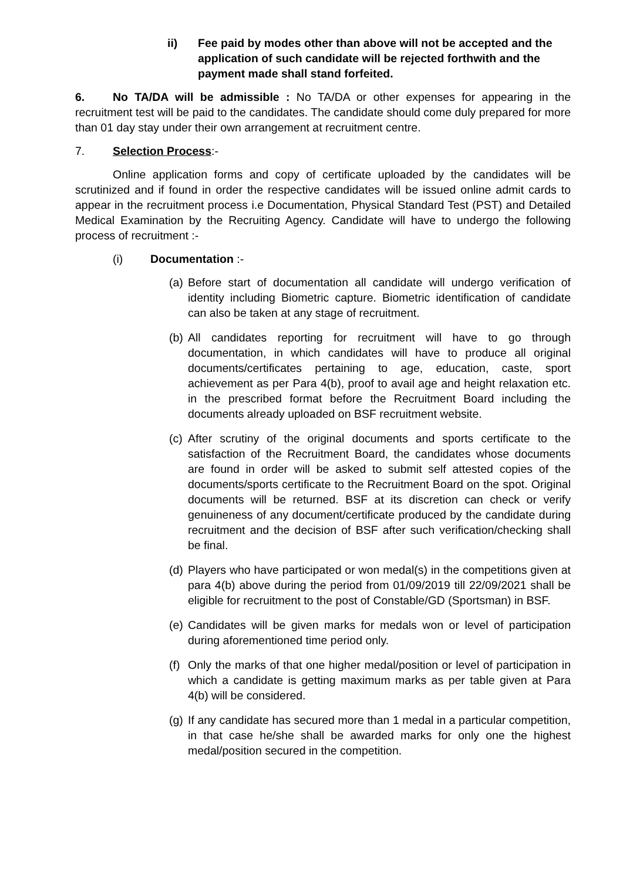ii) Fee paid by modes other than above will not be accepted and the application of such candidate will be rejected forthwith and the payment made shall stand forfeited.
6. No TA/DA will be admissible : No TA/DA or other expenses for appearing in the recruitment test will be paid to the candidates. The candidate should come duly prepared for more than 01 day stay under their own arrangement at recruitment centre.
7. Selection Process:-
Online application forms and copy of certificate uploaded by the candidates will be scrutinized and if found in order the respective candidates will be issued online admit cards to appear in the recruitment process i.e Documentation, Physical Standard Test (PST) and Detailed Medical Examination by the Recruiting Agency. Candidate will have to undergo the following process of recruitment :-
(i) Documentation :-
(a)
Before start of documentation all candidate will undergo verification of identity including Biometric capture. Biometric identification of candidate can also be taken at any stage of recruitment.
(b)
All candidates reporting for recruitment will have to go through documentation, in which candidates will have to produce all original documents/certificates pertaining to age, education, caste, sport achievement as per Para 4(b), proof to avail age and height relaxation etc. in the prescribed format before the Recruitment Board including the documents already uploaded on BSF recruitment website.
(c)
After scrutiny of the original documents and sports certificate to the satisfaction of the Recruitment Board, the candidates whose documents are found in order will be asked to submit self attested copies of the documents/sports certificate to the Recruitment Board on the spot. Original documents will be returned. BSF at its discretion can check or verify genuineness of any document/certificate produced by the candidate during recruitment and the decision of BSF after such verification/checking shall be final.
(d)
Players who have participated or won medal(s) in the competitions given at para 4(b) above during the period from 01/09/2019 till 22/09/2021 shall be eligible for recruitment to the post of Constable/GD (Sportsman) in BSF.
(e)
Candidates will be given marks for medals won or level of participation during aforementioned time period only.
(f)
Only the marks of that one higher medal/position or level of participation in which a candidate is getting maximum marks as per table given at Para 4(b) will be considered.
(g)
If any candidate has secured more than 1 medal in a particular competition, in that case he/she shall be awarded marks for only one the highest medal/position secured in the competition.